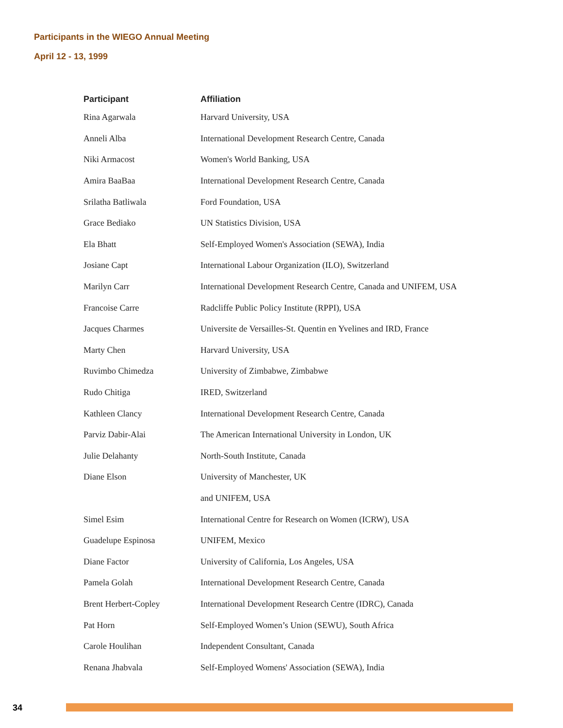Participants in the WIEGO Annual Meeting
April 12 - 13, 1999
| Participant | Affiliation |
| --- | --- |
| Rina Agarwala | Harvard University, USA |
| Anneli Alba | International Development Research Centre, Canada |
| Niki Armacost | Women's World Banking, USA |
| Amira BaaBaa | International Development Research Centre, Canada |
| Srilatha Batliwala | Ford Foundation, USA |
| Grace Bediako | UN Statistics Division, USA |
| Ela Bhatt | Self-Employed Women's Association (SEWA), India |
| Josiane Capt | International Labour Organization (ILO), Switzerland |
| Marilyn Carr | International Development Research Centre, Canada and UNIFEM, USA |
| Francoise Carre | Radcliffe Public Policy Institute (RPPI), USA |
| Jacques Charmes | Universite de Versailles-St. Quentin en Yvelines and IRD, France |
| Marty Chen | Harvard University, USA |
| Ruvimbo Chimedza | University of Zimbabwe, Zimbabwe |
| Rudo Chitiga | IRED, Switzerland |
| Kathleen Clancy | International Development Research Centre, Canada |
| Parviz Dabir-Alai | The American International University in London, UK |
| Julie Delahanty | North-South Institute, Canada |
| Diane Elson | University of Manchester, UK |
| | and UNIFEM, USA |
| Simel Esim | International Centre for Research on Women (ICRW), USA |
| Guadelupe Espinosa | UNIFEM, Mexico |
| Diane Factor | University of California, Los Angeles, USA |
| Pamela Golah | International Development Research Centre, Canada |
| Brent Herbert-Copley | International Development Research Centre (IDRC), Canada |
| Pat Horn | Self-Employed Women’s Union (SEWU), South Africa |
| Carole Houlihan | Independent Consultant, Canada |
| Renana Jhabvala | Self-Employed Womens' Association (SEWA), India |
34